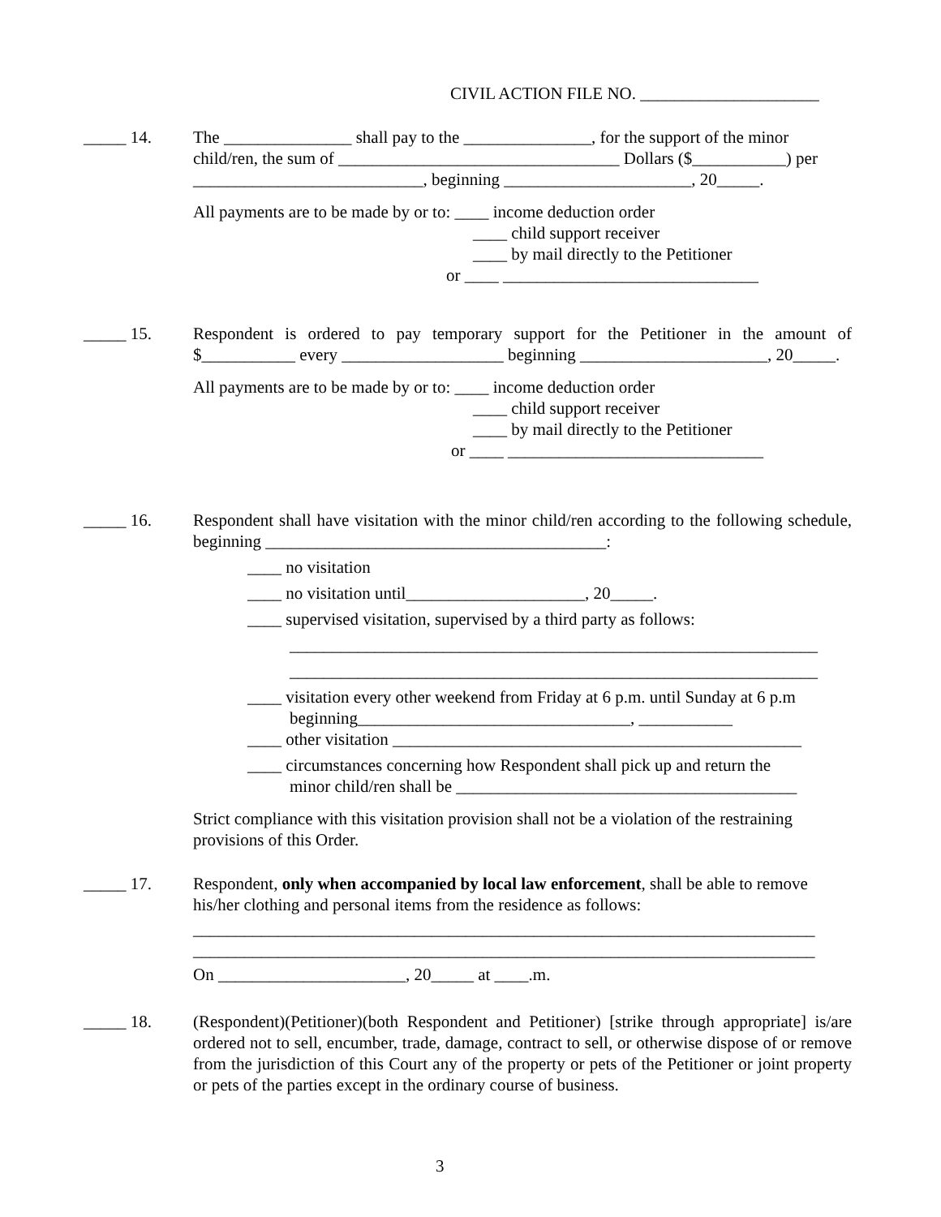CIVIL ACTION FILE NO. _____________________
_____ 14. The _______________ shall pay to the _______________, for the support of the minor child/ren, the sum of _________________________________ Dollars ($___________) per ___________________________, beginning ______________________, 20_____.
All payments are to be made by or to: ____ income deduction order
____ child support receiver
____ by mail directly to the Petitioner
or ____ ______________________________
_____ 15. Respondent is ordered to pay temporary support for the Petitioner in the amount of $___________ every ___________________ beginning ______________________, 20_____.
All payments are to be made by or to: ____ income deduction order
____ child support receiver
____ by mail directly to the Petitioner
or ____ ______________________________
_____ 16. Respondent shall have visitation with the minor child/ren according to the following schedule, beginning ________________________________________:
____ no visitation
____ no visitation until_____________________, 20_____.
____ supervised visitation, supervised by a third party as follows:
______________________________________________________________
______________________________________________________________
____ visitation every other weekend from Friday at 6 p.m. until Sunday at 6 p.m
beginning________________________________, ___________
____ other visitation ________________________________________________
____ circumstances concerning how Respondent shall pick up and return the
minor child/ren shall be ________________________________________
Strict compliance with this visitation provision shall not be a violation of the restraining provisions of this Order.
_____ 17. Respondent, only when accompanied by local law enforcement, shall be able to remove his/her clothing and personal items from the residence as follows:
_________________________________________________________________________
_________________________________________________________________________
On ______________________, 20_____ at ____.m.
_____ 18. (Respondent)(Petitioner)(both Respondent and Petitioner) [strike through appropriate] is/are ordered not to sell, encumber, trade, damage, contract to sell, or otherwise dispose of or remove from the jurisdiction of this Court any of the property or pets of the Petitioner or joint property or pets of the parties except in the ordinary course of business.
3